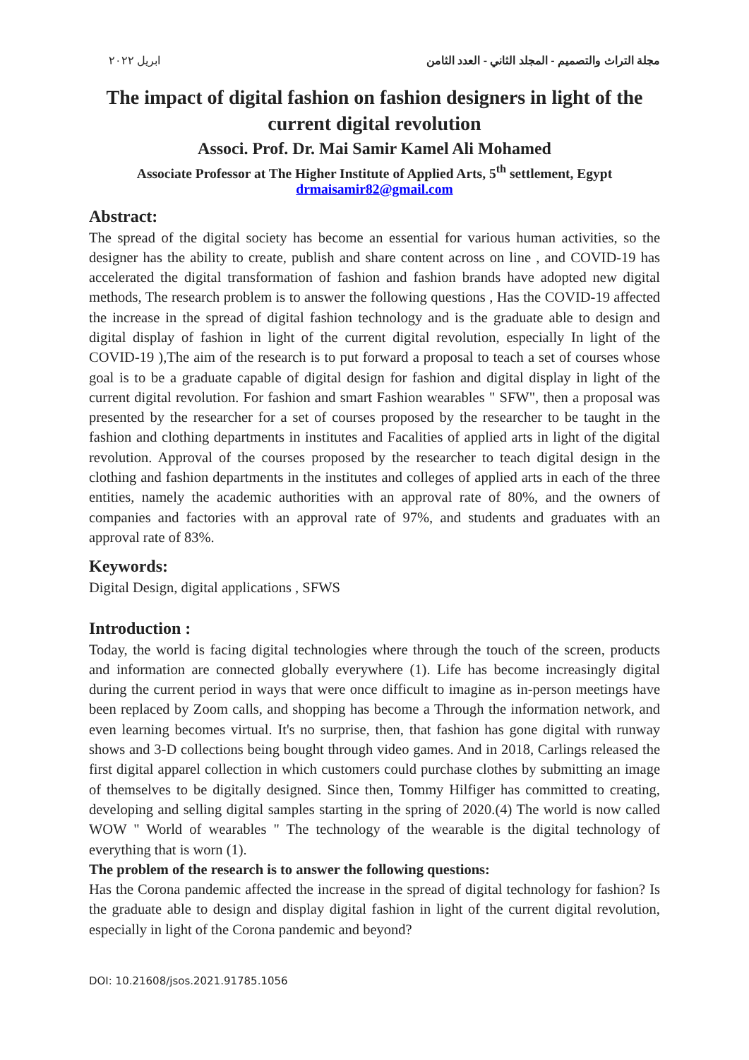ابريل ٢٠٢٢ مجلة التراث والتصميم - المجلد الثاني - العدد الثامن
The impact of digital fashion on fashion designers in light of the current digital revolution
Associ. Prof. Dr. Mai Samir Kamel Ali Mohamed
Associate Professor at The Higher Institute of Applied Arts, 5<sup>th</sup> settlement, Egypt
drmaisamir82@gmail.com
Abstract:
The spread of the digital society has become an essential for various human activities, so the designer has the ability to create, publish and share content across on line , and COVID-19 has accelerated the digital transformation of fashion and fashion brands have adopted new digital methods, The research problem is to answer the following questions , Has the COVID-19 affected the increase in the spread of digital fashion technology and is the graduate able to design and digital display of fashion in light of the current digital revolution, especially In light of the COVID-19 ),The aim of the research is to put forward a proposal to teach a set of courses whose goal is to be a graduate capable of digital design for fashion and digital display in light of the current digital revolution. For fashion and smart Fashion wearables " SFW", then a proposal was presented by the researcher for a set of courses proposed by the researcher to be taught in the fashion and clothing departments in institutes and Facalities of applied arts in light of the digital revolution. Approval of the courses proposed by the researcher to teach digital design in the clothing and fashion departments in the institutes and colleges of applied arts in each of the three entities, namely the academic authorities with an approval rate of 80%, and the owners of companies and factories with an approval rate of 97%, and students and graduates with an approval rate of 83%.
Keywords:
Digital Design, digital applications , SFWS
Introduction :
Today, the world is facing digital technologies where through the touch of the screen, products and information are connected globally everywhere (1). Life has become increasingly digital during the current period in ways that were once difficult to imagine as in-person meetings have been replaced by Zoom calls, and shopping has become a Through the information network, and even learning becomes virtual. It's no surprise, then, that fashion has gone digital with runway shows and 3-D collections being bought through video games. And in 2018, Carlings released the first digital apparel collection in which customers could purchase clothes by submitting an image of themselves to be digitally designed. Since then, Tommy Hilfiger has committed to creating, developing and selling digital samples starting in the spring of 2020.(4) The world is now called WOW " World of wearables " The technology of the wearable is the digital technology of everything that is worn (1).
The problem of the research is to answer the following questions:
Has the Corona pandemic affected the increase in the spread of digital technology for fashion? Is the graduate able to design and display digital fashion in light of the current digital revolution, especially in light of the Corona pandemic and beyond?
DOI: 10.21608/jsos.2021.91785.1056